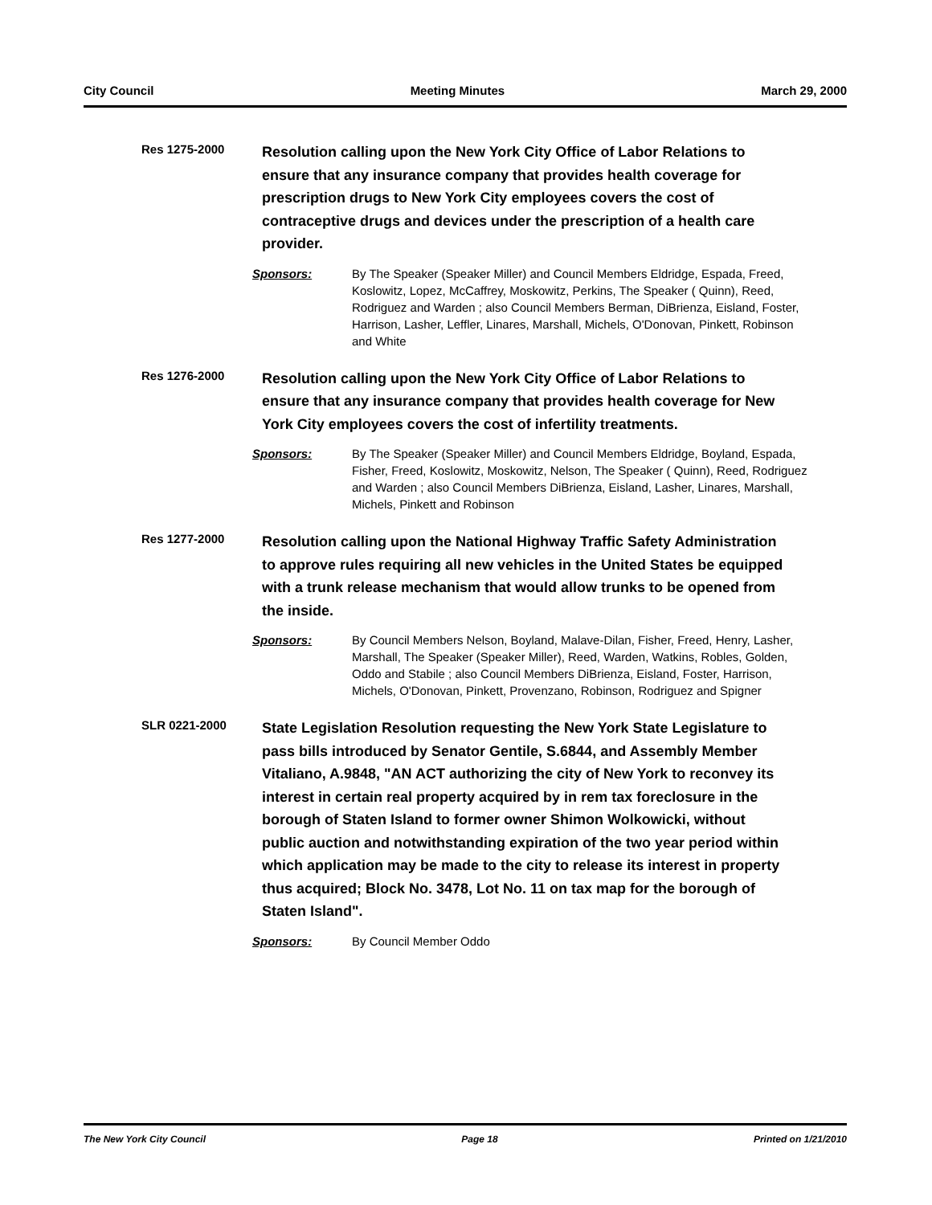City Council Meeting Minutes March 29, 2000
Res 1275-2000
Resolution calling upon the New York City Office of Labor Relations to ensure that any insurance company that provides health coverage for prescription drugs to New York City employees covers the cost of contraceptive drugs and devices under the prescription of a health care provider.
Sponsors: By The Speaker (Speaker Miller) and Council Members Eldridge, Espada, Freed, Koslowitz, Lopez, McCaffrey, Moskowitz, Perkins, The Speaker ( Quinn), Reed, Rodriguez and Warden ; also Council Members Berman, DiBrienza, Eisland, Foster, Harrison, Lasher, Leffler, Linares, Marshall, Michels, O'Donovan, Pinkett, Robinson and White
Res 1276-2000
Resolution calling upon the New York City Office of Labor Relations to ensure that any insurance company that provides health coverage for New York City employees covers the cost of infertility treatments.
Sponsors: By The Speaker (Speaker Miller) and Council Members Eldridge, Boyland, Espada, Fisher, Freed, Koslowitz, Moskowitz, Nelson, The Speaker ( Quinn), Reed, Rodriguez and Warden ; also Council Members DiBrienza, Eisland, Lasher, Linares, Marshall, Michels, Pinkett and Robinson
Res 1277-2000
Resolution calling upon the National Highway Traffic Safety Administration to approve rules requiring all new vehicles in the United States be equipped with a trunk release mechanism that would allow trunks to be opened from the inside.
Sponsors: By Council Members Nelson, Boyland, Malave-Dilan, Fisher, Freed, Henry, Lasher, Marshall, The Speaker (Speaker Miller), Reed, Warden, Watkins, Robles, Golden, Oddo and Stabile ; also Council Members DiBrienza, Eisland, Foster, Harrison, Michels, O'Donovan, Pinkett, Provenzano, Robinson, Rodriguez and Spigner
SLR 0221-2000
State Legislation Resolution requesting the New York State Legislature to pass bills introduced by Senator Gentile, S.6844, and Assembly Member Vitaliano, A.9848, "AN ACT authorizing the city of New York to reconvey its interest in certain real property acquired by in rem tax foreclosure in the borough of Staten Island to former owner Shimon Wolkowicki, without public auction and notwithstanding expiration of the two year period within which application may be made to the city to release its interest in property thus acquired; Block No. 3478, Lot No. 11 on tax map for the borough of Staten Island".
Sponsors: By Council Member Oddo
The New York City Council Page 18 Printed on 1/21/2010